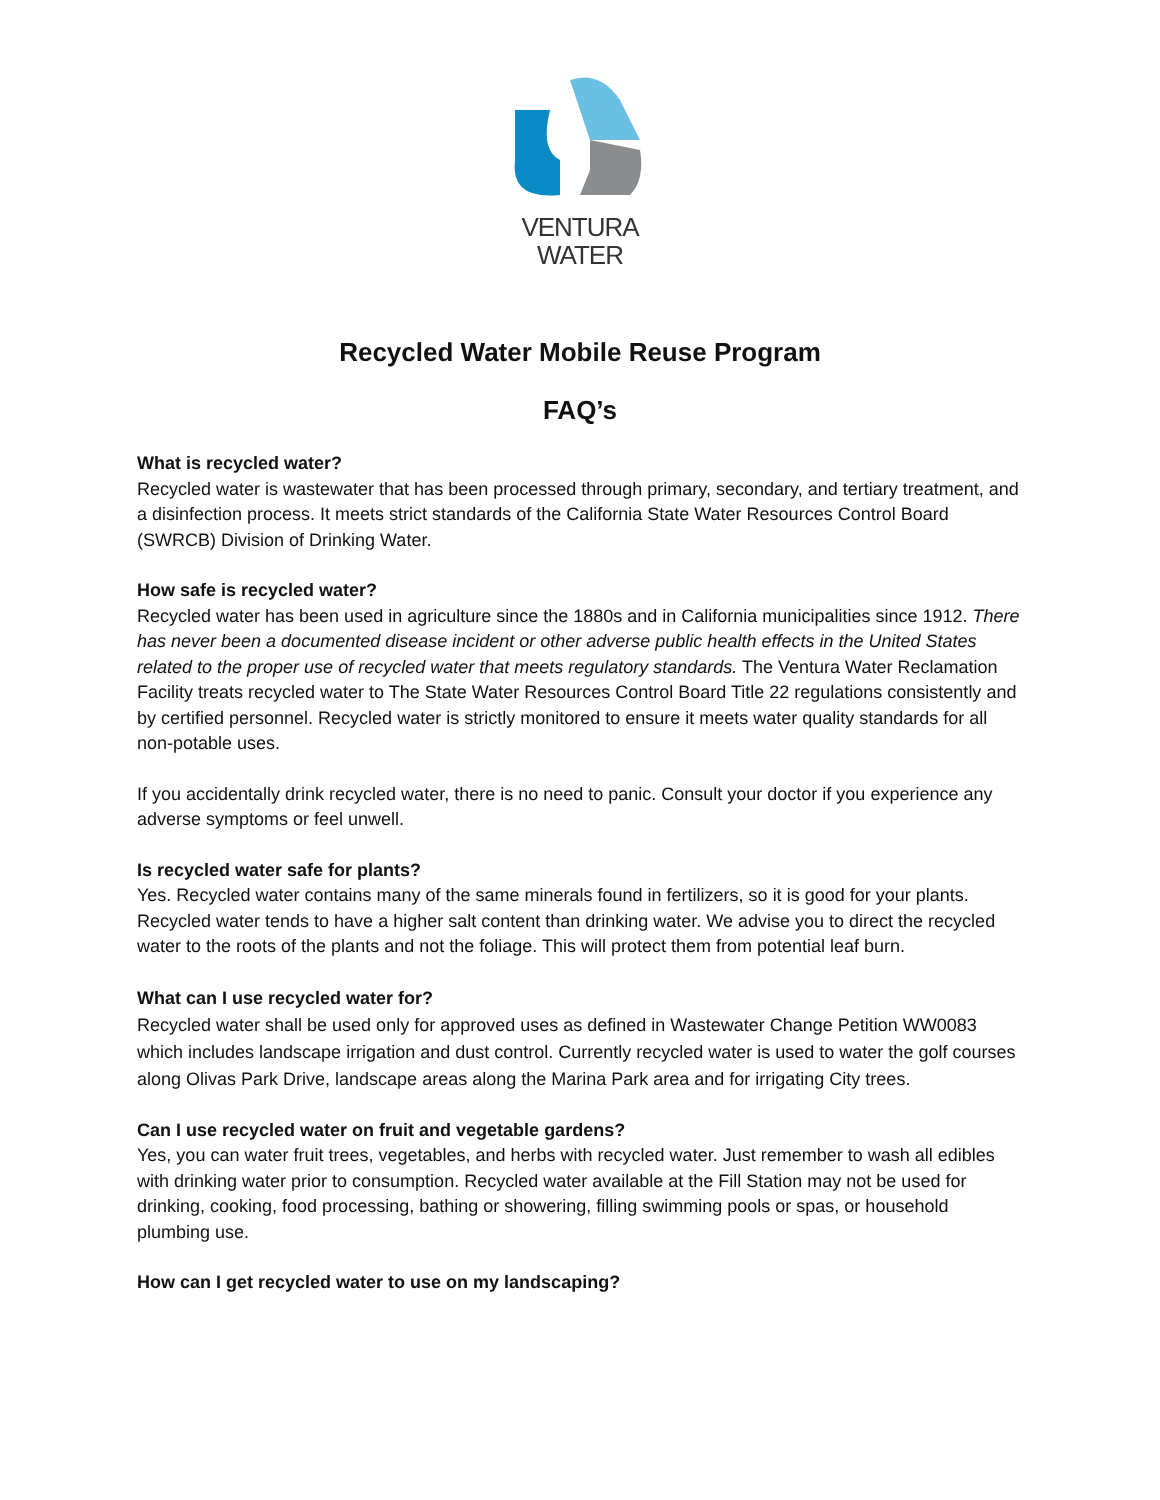VENTURA
WATER
Recycled Water Mobile Reuse Program
FAQ’s
What is recycled water?
Recycled water is wastewater that has been processed through primary, secondary, and tertiary treatment, and a disinfection process. It meets strict standards of the California State Water Resources Control Board (SWRCB) Division of Drinking Water.
How safe is recycled water?
Recycled water has been used in agriculture since the 1880s and in California municipalities since 1912. There has never been a documented disease incident or other adverse public health effects in the United States related to the proper use of recycled water that meets regulatory standards. The Ventura Water Reclamation Facility treats recycled water to The State Water Resources Control Board Title 22 regulations consistently and by certified personnel. Recycled water is strictly monitored to ensure it meets water quality standards for all non-potable uses.
If you accidentally drink recycled water, there is no need to panic. Consult your doctor if you experience any adverse symptoms or feel unwell.
Is recycled water safe for plants?
Yes. Recycled water contains many of the same minerals found in fertilizers, so it is good for your plants. Recycled water tends to have a higher salt content than drinking water. We advise you to direct the recycled water to the roots of the plants and not the foliage. This will protect them from potential leaf burn.
What can I use recycled water for?
Recycled water shall be used only for approved uses as defined in Wastewater Change Petition WW0083 which includes landscape irrigation and dust control. Currently recycled water is used to water the golf courses along Olivas Park Drive, landscape areas along the Marina Park area and for irrigating City trees.
Can I use recycled water on fruit and vegetable gardens?
Yes, you can water fruit trees, vegetables, and herbs with recycled water. Just remember to wash all edibles with drinking water prior to consumption. Recycled water available at the Fill Station may not be used for drinking, cooking, food processing, bathing or showering, filling swimming pools or spas, or household plumbing use.
How can I get recycled water to use on my landscaping?